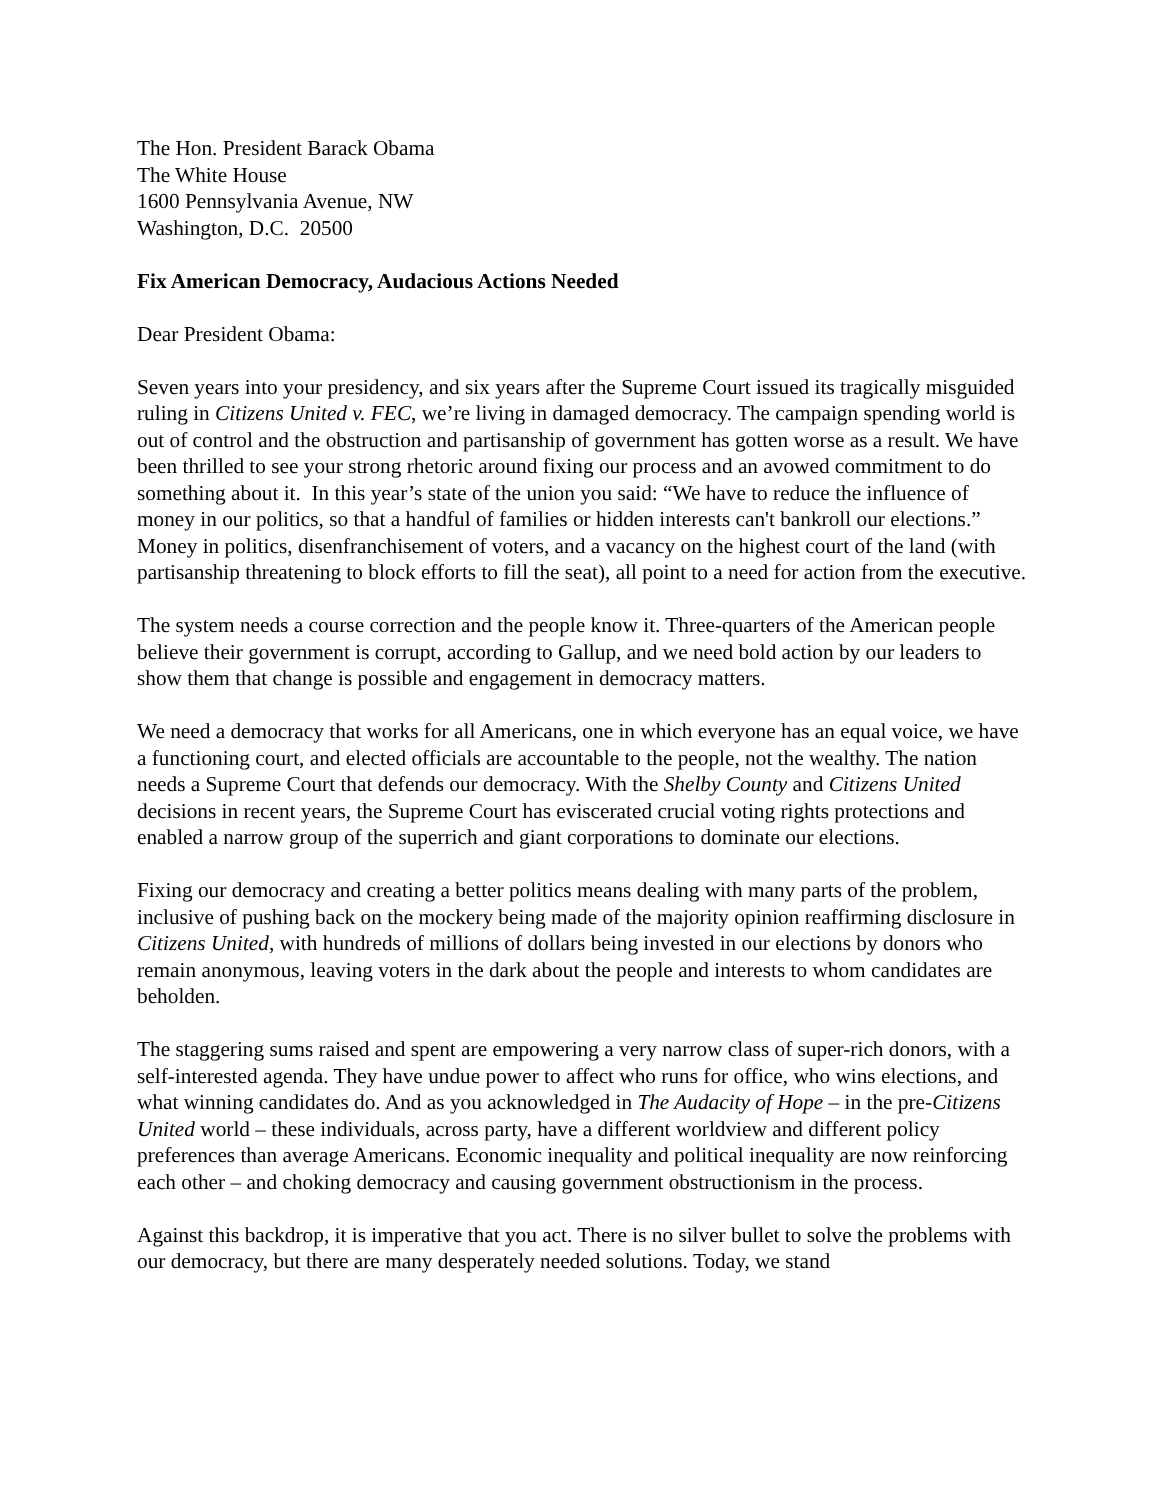The Hon. President Barack Obama
The White House
1600 Pennsylvania Avenue, NW
Washington, D.C. 20500
Fix American Democracy, Audacious Actions Needed
Dear President Obama:
Seven years into your presidency, and six years after the Supreme Court issued its tragically misguided ruling in Citizens United v. FEC, we’re living in damaged democracy. The campaign spending world is out of control and the obstruction and partisanship of government has gotten worse as a result. We have been thrilled to see your strong rhetoric around fixing our process and an avowed commitment to do something about it. In this year’s state of the union you said: “We have to reduce the influence of money in our politics, so that a handful of families or hidden interests can't bankroll our elections.” Money in politics, disenfranchisement of voters, and a vacancy on the highest court of the land (with partisanship threatening to block efforts to fill the seat), all point to a need for action from the executive.
The system needs a course correction and the people know it. Three-quarters of the American people believe their government is corrupt, according to Gallup, and we need bold action by our leaders to show them that change is possible and engagement in democracy matters.
We need a democracy that works for all Americans, one in which everyone has an equal voice, we have a functioning court, and elected officials are accountable to the people, not the wealthy. The nation needs a Supreme Court that defends our democracy. With the Shelby County and Citizens United decisions in recent years, the Supreme Court has eviscerated crucial voting rights protections and enabled a narrow group of the superrich and giant corporations to dominate our elections.
Fixing our democracy and creating a better politics means dealing with many parts of the problem, inclusive of pushing back on the mockery being made of the majority opinion reaffirming disclosure in Citizens United, with hundreds of millions of dollars being invested in our elections by donors who remain anonymous, leaving voters in the dark about the people and interests to whom candidates are beholden.
The staggering sums raised and spent are empowering a very narrow class of super-rich donors, with a self-interested agenda. They have undue power to affect who runs for office, who wins elections, and what winning candidates do. And as you acknowledged in The Audacity of Hope – in the pre-Citizens United world – these individuals, across party, have a different worldview and different policy preferences than average Americans. Economic inequality and political inequality are now reinforcing each other – and choking democracy and causing government obstructionism in the process.
Against this backdrop, it is imperative that you act. There is no silver bullet to solve the problems with our democracy, but there are many desperately needed solutions. Today, we stand